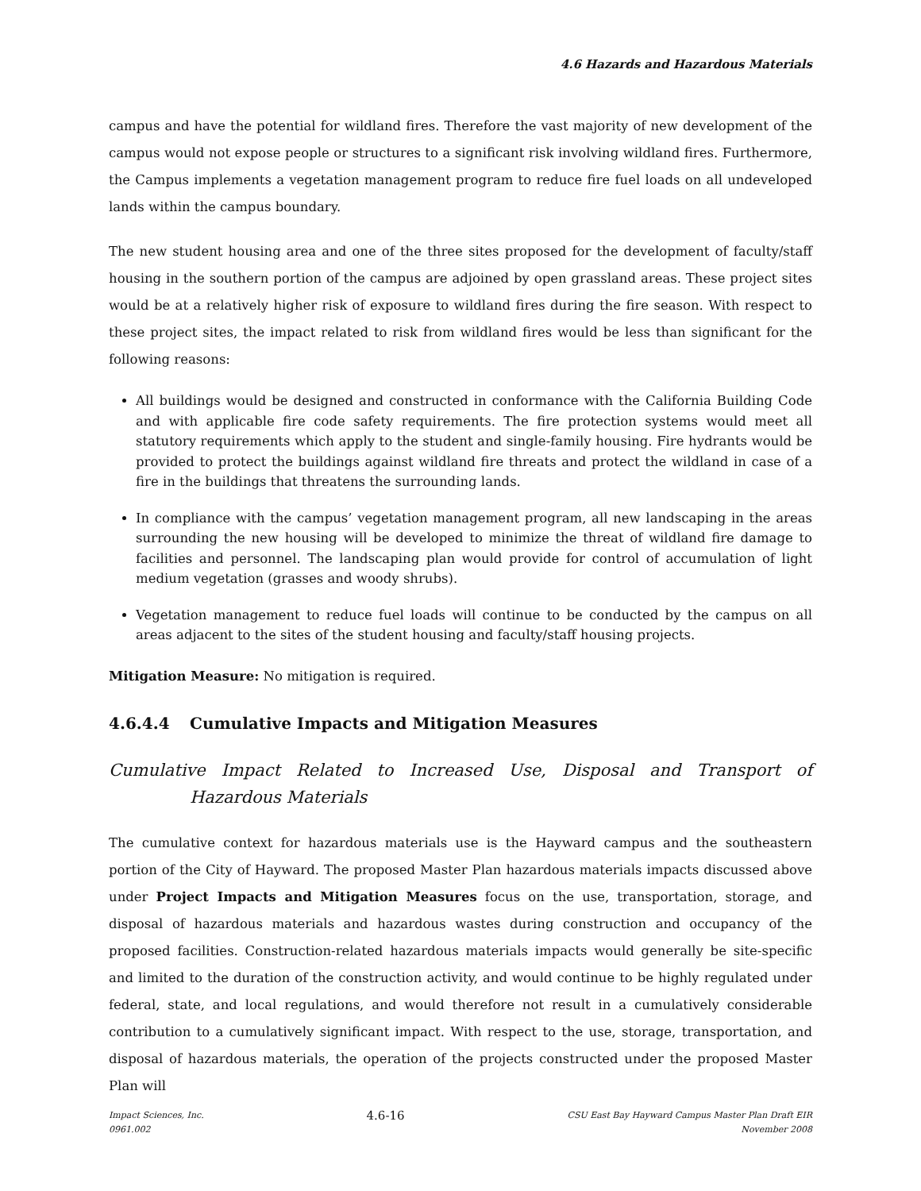4.6 Hazards and Hazardous Materials
campus and have the potential for wildland fires. Therefore the vast majority of new development of the campus would not expose people or structures to a significant risk involving wildland fires. Furthermore, the Campus implements a vegetation management program to reduce fire fuel loads on all undeveloped lands within the campus boundary.
The new student housing area and one of the three sites proposed for the development of faculty/staff housing in the southern portion of the campus are adjoined by open grassland areas. These project sites would be at a relatively higher risk of exposure to wildland fires during the fire season. With respect to these project sites, the impact related to risk from wildland fires would be less than significant for the following reasons:
All buildings would be designed and constructed in conformance with the California Building Code and with applicable fire code safety requirements. The fire protection systems would meet all statutory requirements which apply to the student and single-family housing. Fire hydrants would be provided to protect the buildings against wildland fire threats and protect the wildland in case of a fire in the buildings that threatens the surrounding lands.
In compliance with the campus’ vegetation management program, all new landscaping in the areas surrounding the new housing will be developed to minimize the threat of wildland fire damage to facilities and personnel. The landscaping plan would provide for control of accumulation of light medium vegetation (grasses and woody shrubs).
Vegetation management to reduce fuel loads will continue to be conducted by the campus on all areas adjacent to the sites of the student housing and faculty/staff housing projects.
Mitigation Measure: No mitigation is required.
4.6.4.4 Cumulative Impacts and Mitigation Measures
Cumulative Impact Related to Increased Use, Disposal and Transport of Hazardous Materials
The cumulative context for hazardous materials use is the Hayward campus and the southeastern portion of the City of Hayward. The proposed Master Plan hazardous materials impacts discussed above under Project Impacts and Mitigation Measures focus on the use, transportation, storage, and disposal of hazardous materials and hazardous wastes during construction and occupancy of the proposed facilities. Construction-related hazardous materials impacts would generally be site-specific and limited to the duration of the construction activity, and would continue to be highly regulated under federal, state, and local regulations, and would therefore not result in a cumulatively considerable contribution to a cumulatively significant impact. With respect to the use, storage, transportation, and disposal of hazardous materials, the operation of the projects constructed under the proposed Master Plan will
Impact Sciences, Inc.
0961.002
4.6-16
CSU East Bay Hayward Campus Master Plan Draft EIR
November 2008